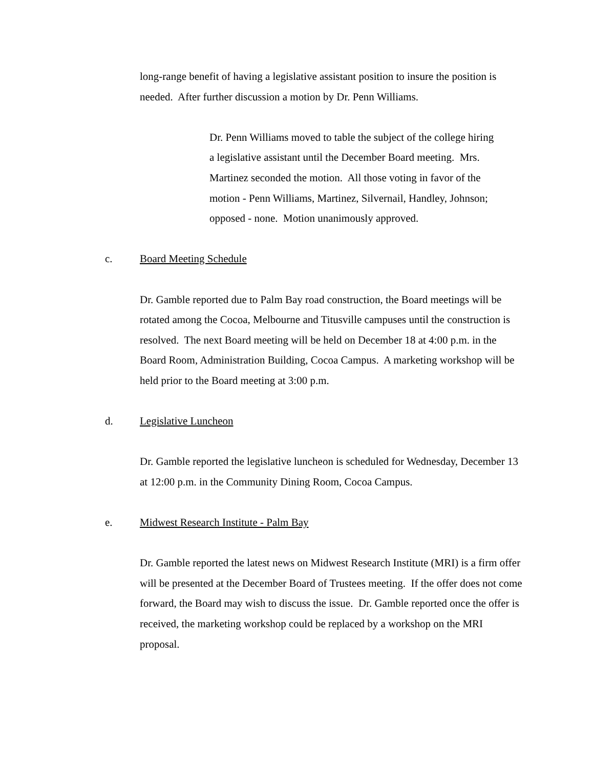long-range benefit of having a legislative assistant position to insure the position is needed. After further discussion a motion by Dr. Penn Williams.
Dr. Penn Williams moved to table the subject of the college hiring a legislative assistant until the December Board meeting. Mrs. Martinez seconded the motion. All those voting in favor of the motion - Penn Williams, Martinez, Silvernail, Handley, Johnson; opposed - none. Motion unanimously approved.
c. Board Meeting Schedule
Dr. Gamble reported due to Palm Bay road construction, the Board meetings will be rotated among the Cocoa, Melbourne and Titusville campuses until the construction is resolved. The next Board meeting will be held on December 18 at 4:00 p.m. in the Board Room, Administration Building, Cocoa Campus. A marketing workshop will be held prior to the Board meeting at 3:00 p.m.
d. Legislative Luncheon
Dr. Gamble reported the legislative luncheon is scheduled for Wednesday, December 13 at 12:00 p.m. in the Community Dining Room, Cocoa Campus.
e. Midwest Research Institute - Palm Bay
Dr. Gamble reported the latest news on Midwest Research Institute (MRI) is a firm offer will be presented at the December Board of Trustees meeting. If the offer does not come forward, the Board may wish to discuss the issue. Dr. Gamble reported once the offer is received, the marketing workshop could be replaced by a workshop on the MRI proposal.